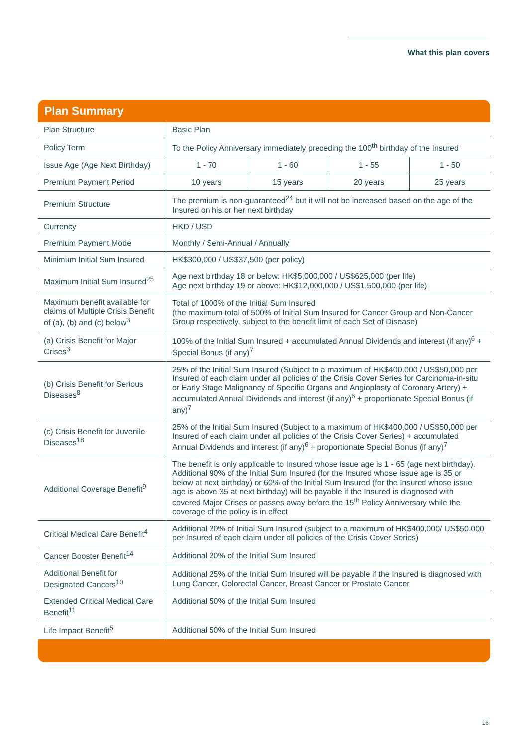What this plan covers
Plan Summary
| Plan Structure | Basic Plan | | | |
| Policy Term | To the Policy Anniversary immediately preceding the 100<sup>th</sup> birthday of the Insured | | | |
| Issue Age (Age Next Birthday) | 1 - 70 | 1 - 60 | 1 - 55 | 1 - 50 |
| Premium Payment Period | 10 years | 15 years | 20 years | 25 years |
| Premium Structure | The premium is non-guaranteed<sup>24</sup> but it will not be increased based on the age of the Insured on his or her next birthday | | | |
| Currency | HKD / USD | | | |
| Premium Payment Mode | Monthly / Semi-Annual / Annually | | | |
| Minimum Initial Sum Insured | HK$300,000 / US$37,500 (per policy) | | | |
| Maximum Initial Sum Insured<sup>25</sup> | Age next birthday 18 or below: HK$5,000,000 / US$625,000 (per life) Age next birthday 19 or above: HK$12,000,000 / US$1,500,000 (per life) | | | |
| Maximum benefit available for claims of Multiple Crisis Benefit of (a), (b) and (c) below<sup>3</sup> | Total of 1000% of the Initial Sum Insured (the maximum total of 500% of Initial Sum Insured for Cancer Group and Non-Cancer Group respectively, subject to the benefit limit of each Set of Disease) | | | |
| (a) Crisis Benefit for Major Crises<sup>3</sup> | 100% of the Initial Sum Insured + accumulated Annual Dividends and interest (if any)<sup>6</sup> + Special Bonus (if any)<sup>7</sup> | | | |
| (b) Crisis Benefit for Serious Diseases<sup>8</sup> | 25% of the Initial Sum Insured (Subject to a maximum of HK$400,000 / US$50,000 per Insured of each claim under all policies of the Crisis Cover Series for Carcinoma-in-situ or Early Stage Malignancy of Specific Organs and Angioplasty of Coronary Artery) + accumulated Annual Dividends and interest (if any)<sup>6</sup> + proportionate Special Bonus (if any)<sup>7</sup> | | | |
| (c) Crisis Benefit for Juvenile Diseases<sup>18</sup> | 25% of the Initial Sum Insured (Subject to a maximum of HK$400,000 / US$50,000 per Insured of each claim under all policies of the Crisis Cover Series) + accumulated Annual Dividends and interest (if any)<sup>6</sup> + proportionate Special Bonus (if any)<sup>7</sup> | | | |
| Additional Coverage Benefit<sup>9</sup> | The benefit is only applicable to Insured whose issue age is 1 - 65 (age next birthday). Additional 90% of the Initial Sum Insured (for the Insured whose issue age is 35 or below at next birthday) or 60% of the Initial Sum Insured (for the Insured whose issue age is above 35 at next birthday) will be payable if the Insured is diagnosed with covered Major Crises or passes away before the 15<sup>th</sup> Policy Anniversary while the coverage of the policy is in effect | | | |
| Critical Medical Care Benefit<sup>4</sup> | Additional 20% of Initial Sum Insured (subject to a maximum of HK$400,000/ US$50,000 per Insured of each claim under all policies of the Crisis Cover Series) | | | |
| Cancer Booster Benefit<sup>14</sup> | Additional 20% of the Initial Sum Insured | | | |
| Additional Benefit for Designated Cancers<sup>10</sup> | Additional 25% of the Initial Sum Insured will be payable if the Insured is diagnosed with Lung Cancer, Colorectal Cancer, Breast Cancer or Prostate Cancer | | | |
| Extended Critical Medical Care Benefit<sup>11</sup> | Additional 50% of the Initial Sum Insured | | | |
| Life Impact Benefit<sup>5</sup> | Additional 50% of the Initial Sum Insured | | | |
16